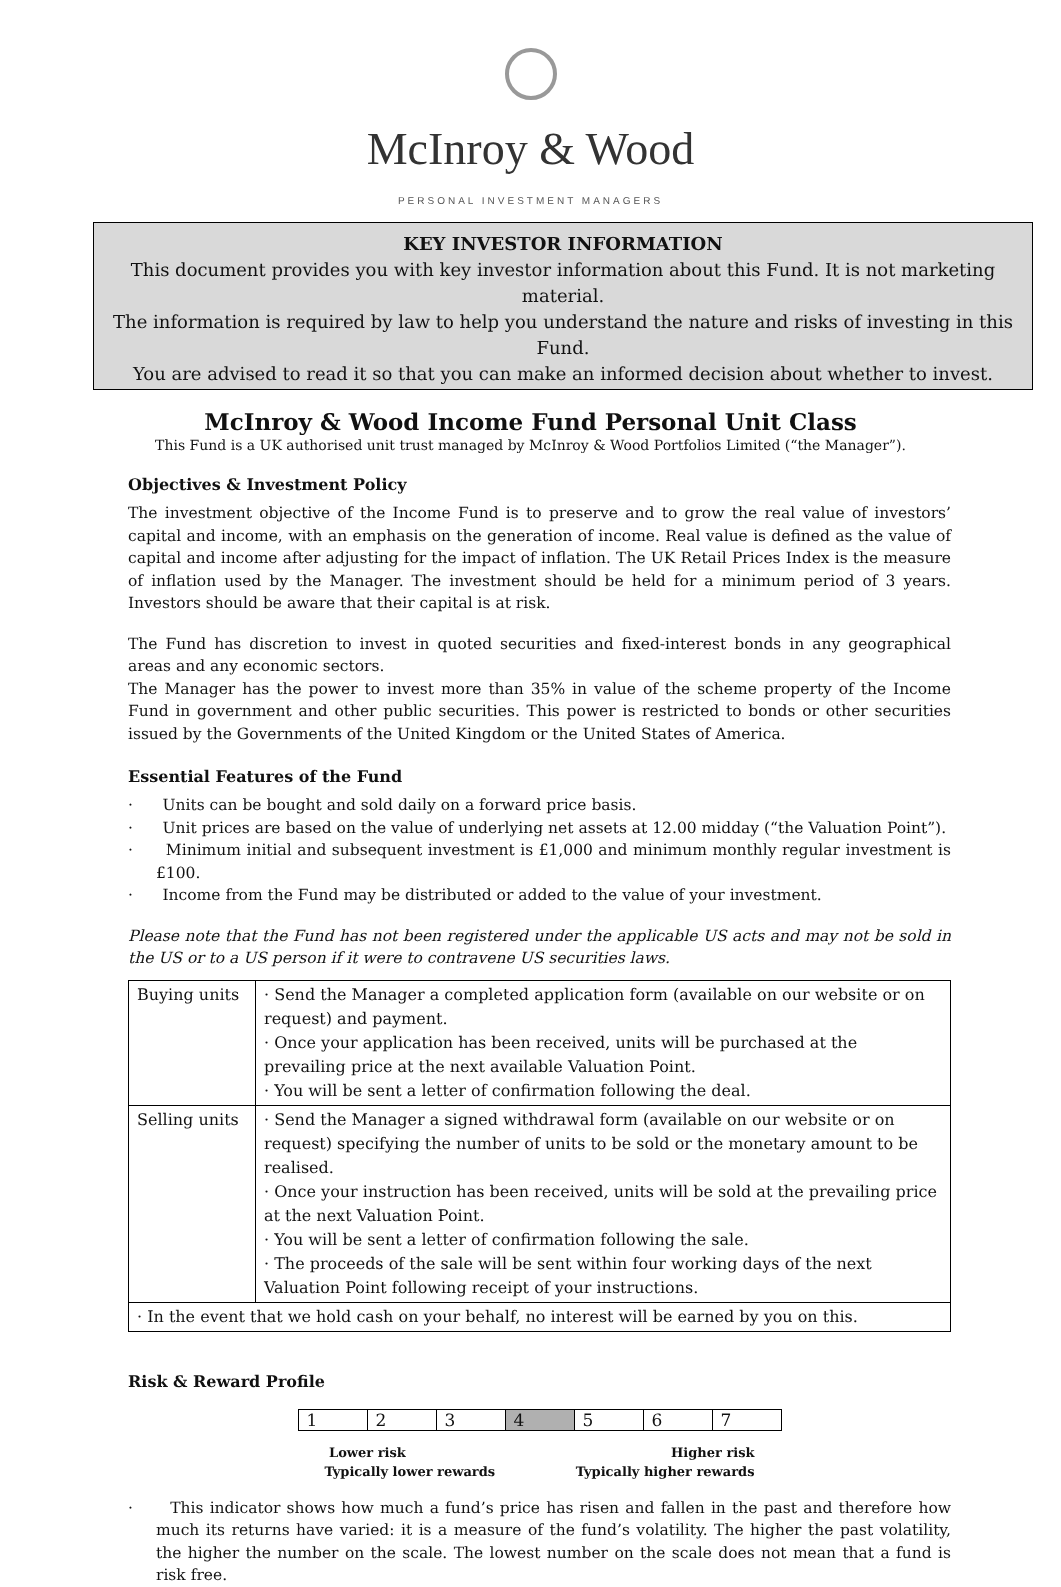McInroy & Wood
PERSONAL INVESTMENT MANAGERS
KEY INVESTOR INFORMATION
This document provides you with key investor information about this Fund. It is not marketing material.
The information is required by law to help you understand the nature and risks of investing in this Fund.
You are advised to read it so that you can make an informed decision about whether to invest.
McInroy & Wood Income Fund Personal Unit Class
This Fund is a UK authorised unit trust managed by McInroy & Wood Portfolios Limited (“the Manager”).
Objectives & Investment Policy
The investment objective of the Income Fund is to preserve and to grow the real value of investors’ capital and income, with an emphasis on the generation of income. Real value is defined as the value of capital and income after adjusting for the impact of inflation. The UK Retail Prices Index is the measure of inflation used by the Manager. The investment should be held for a minimum period of 3 years. Investors should be aware that their capital is at risk.
The Fund has discretion to invest in quoted securities and fixed-interest bonds in any geographical areas and any economic sectors.
The Manager has the power to invest more than 35% in value of the scheme property of the Income Fund in government and other public securities. This power is restricted to bonds or other securities issued by the Governments of the United Kingdom or the United States of America.
Essential Features of the Fund
· Units can be bought and sold daily on a forward price basis.
· Unit prices are based on the value of underlying net assets at 12.00 midday (“the Valuation Point”).
· Minimum initial and subsequent investment is £1,000 and minimum monthly regular investment is £100.
· Income from the Fund may be distributed or added to the value of your investment.
Please note that the Fund has not been registered under the applicable US acts and may not be sold in the US or to a US person if it were to contravene US securities laws.
| Buying units | · Send the Manager a completed application form (available on our website or on request) and payment. · Once your application has been received, units will be purchased at the prevailing price at the next available Valuation Point. · You will be sent a letter of confirmation following the deal. |
| Selling units | · Send the Manager a signed withdrawal form (available on our website or on request) specifying the number of units to be sold or the monetary amount to be realised. · Once your instruction has been received, units will be sold at the prevailing price at the next Valuation Point. · You will be sent a letter of confirmation following the sale. · The proceeds of the sale will be sent within four working days of the next Valuation Point following receipt of your instructions. |
| · In the event that we hold cash on your behalf, no interest will be earned by you on this. | |
Risk & Reward Profile
| 1 | 2 | 3 | 4 | 5 | 6 | 7 |
Lower risk
Typically lower rewards
Higher risk
Typically higher rewards
· This indicator shows how much a fund’s price has risen and fallen in the past and therefore how much its returns have varied: it is a measure of the fund’s volatility. The higher the past volatility, the higher the number on the scale. The lowest number on the scale does not mean that a fund is risk free.